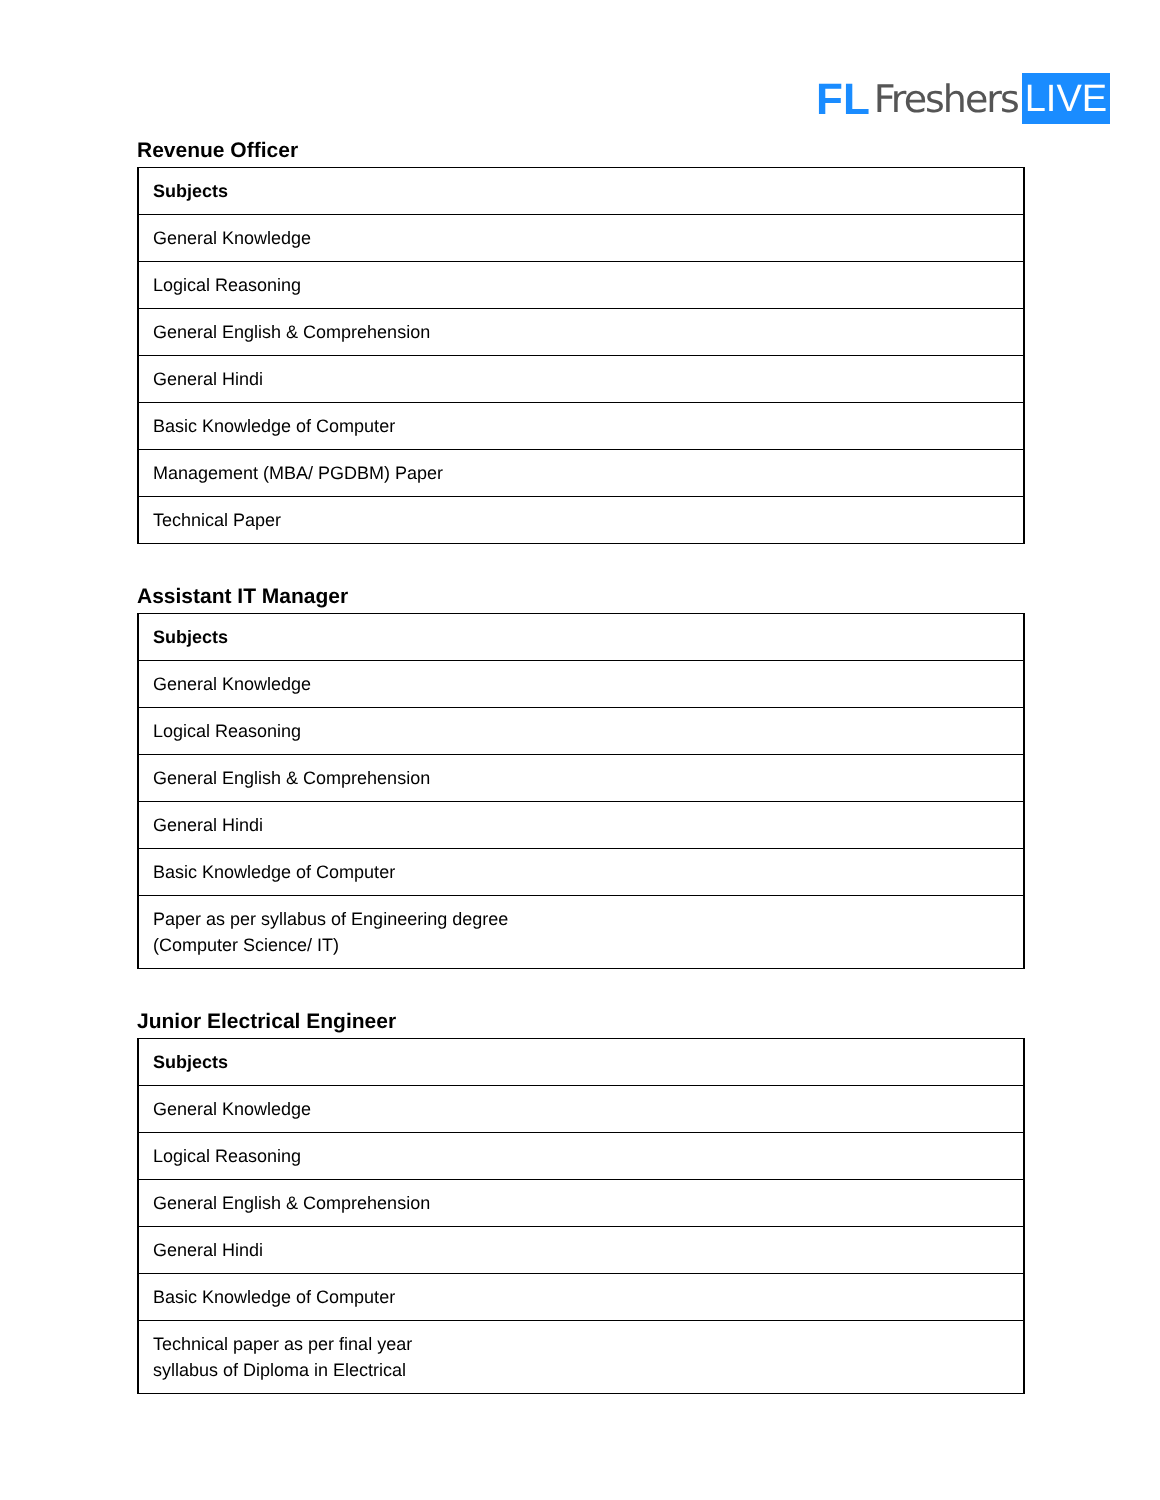FL Freshers LIVE
Revenue Officer
| Subjects |
| --- |
| General Knowledge |
| Logical Reasoning |
| General English & Comprehension |
| General Hindi |
| Basic Knowledge of Computer |
| Management (MBA/ PGDBM) Paper |
| Technical Paper |
Assistant IT Manager
| Subjects |
| --- |
| General Knowledge |
| Logical Reasoning |
| General English & Comprehension |
| General Hindi |
| Basic Knowledge of Computer |
| Paper as per syllabus of Engineering degree (Computer Science/ IT) |
Junior Electrical Engineer
| Subjects |
| --- |
| General Knowledge |
| Logical Reasoning |
| General English & Comprehension |
| General Hindi |
| Basic Knowledge of Computer |
| Technical paper as per final year syllabus of Diploma in Electrical |